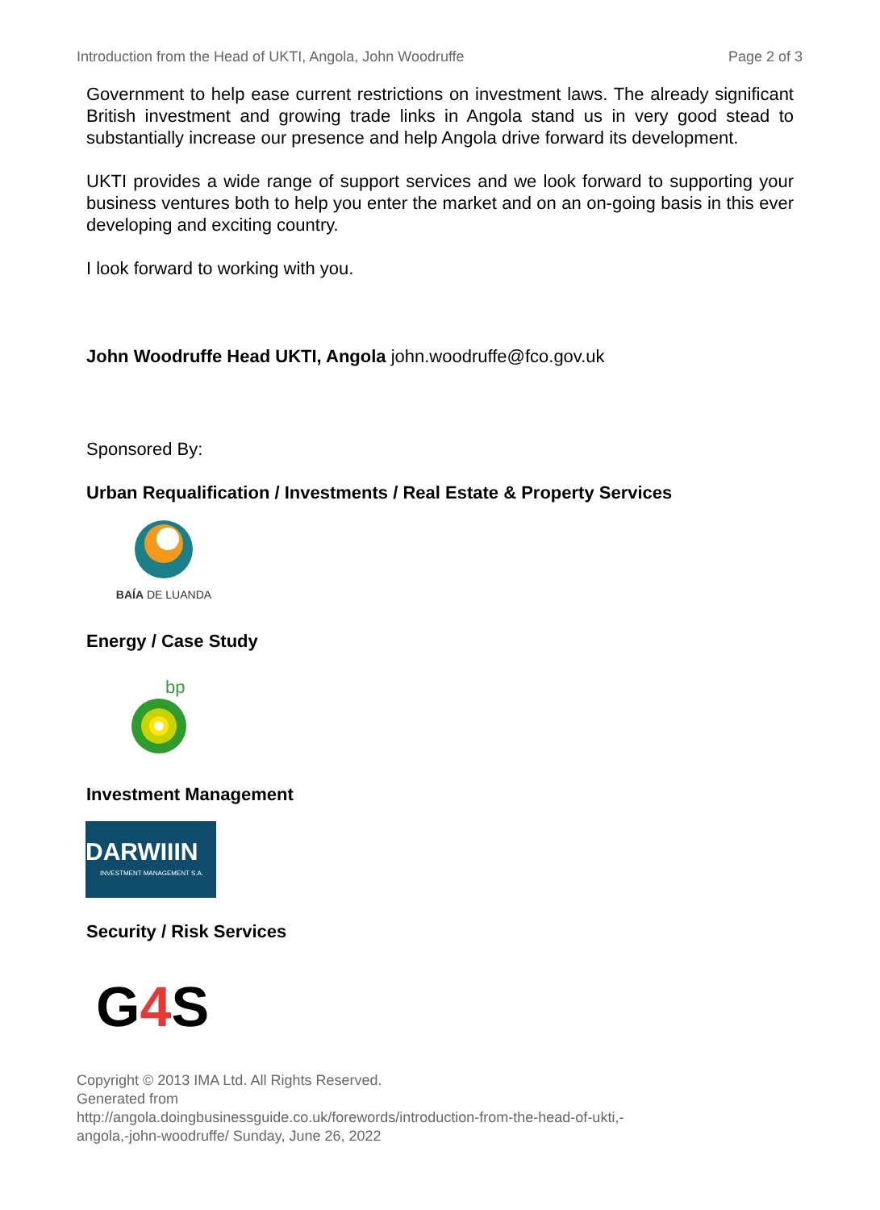Introduction from the Head of UKTI, Angola, John Woodruffe Page 2 of 3
Government to help ease current restrictions on investment laws. The already significant British investment and growing trade links in Angola stand us in very good stead to substantially increase our presence and help Angola drive forward its development.
UKTI provides a wide range of support services and we look forward to supporting your business ventures both to help you enter the market and on an on-going basis in this ever developing and exciting country.
I look forward to working with you.
John Woodruffe Head UKTI, Angola john.woodruffe@fco.gov.uk
Sponsored By:
Urban Requalification / Investments / Real Estate & Property Services
BAÍA DE LUANDA
Energy / Case Study
bp
Investment Management
DARWIIIN
INVESTMENT MANAGEMENT S.A.
Security / Risk Services
G 4 S
Copyright © 2013 IMA Ltd. All Rights Reserved.
Generated from
http://angola.doingbusinessguide.co.uk/forewords/introduction-from-the-head-of-ukti,-
angola,-john-woodruffe/ Sunday, June 26, 2022